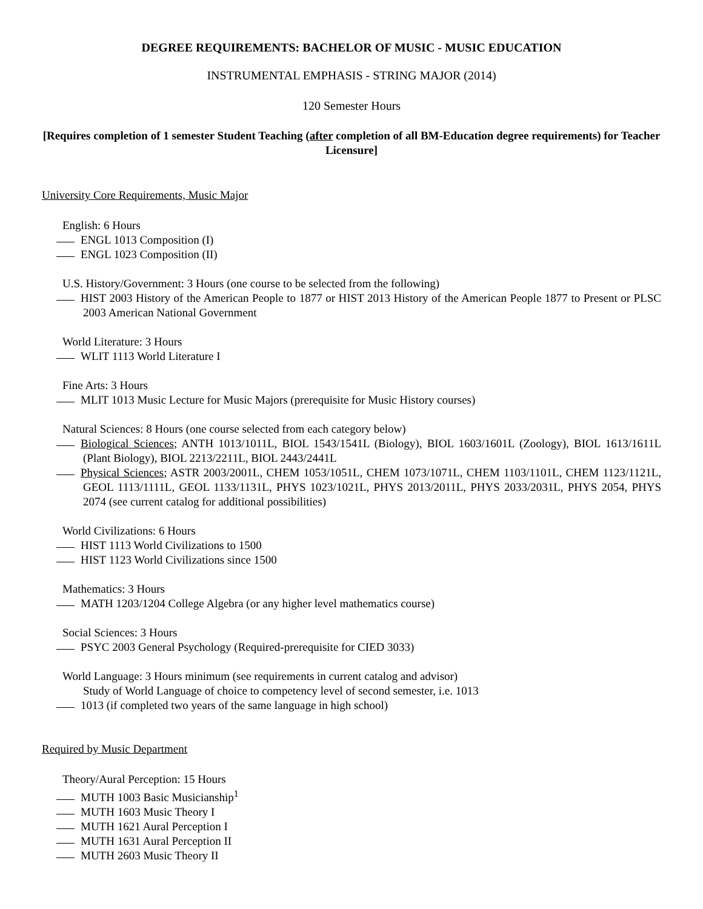DEGREE REQUIREMENTS: BACHELOR OF MUSIC - MUSIC EDUCATION
INSTRUMENTAL EMPHASIS - STRING MAJOR (2014)
120 Semester Hours
[Requires completion of 1 semester Student Teaching (after completion of all BM-Education degree requirements) for Teacher Licensure]
University Core Requirements, Music Major
English: 6 Hours
ENGL 1013 Composition (I)
ENGL 1023 Composition (II)
U.S. History/Government: 3 Hours (one course to be selected from the following)
HIST 2003 History of the American People to 1877 or HIST 2013 History of the American People 1877 to Present or PLSC 2003 American National Government
World Literature: 3 Hours
WLIT 1113 World Literature I
Fine Arts: 3 Hours
MLIT 1013 Music Lecture for Music Majors (prerequisite for Music History courses)
Natural Sciences: 8 Hours (one course selected from each category below)
Biological Sciences; ANTH 1013/1011L, BIOL 1543/1541L (Biology), BIOL 1603/1601L (Zoology), BIOL 1613/1611L (Plant Biology), BIOL 2213/2211L, BIOL 2443/2441L
Physical Sciences; ASTR 2003/2001L, CHEM 1053/1051L, CHEM 1073/1071L, CHEM 1103/1101L, CHEM 1123/1121L, GEOL 1113/1111L, GEOL 1133/1131L, PHYS 1023/1021L, PHYS 2013/2011L, PHYS 2033/2031L, PHYS 2054, PHYS 2074 (see current catalog for additional possibilities)
World Civilizations: 6 Hours
HIST 1113 World Civilizations to 1500
HIST 1123 World Civilizations since 1500
Mathematics: 3 Hours
MATH 1203/1204 College Algebra (or any higher level mathematics course)
Social Sciences: 3 Hours
PSYC 2003 General Psychology (Required-prerequisite for CIED 3033)
World Language: 3 Hours minimum (see requirements in current catalog and advisor)
Study of World Language of choice to competency level of second semester, i.e. 1013
1013 (if completed two years of the same language in high school)
Required by Music Department
Theory/Aural Perception: 15 Hours
MUTH 1003 Basic Musicianship<sup>1</sup>
MUTH 1603 Music Theory I
MUTH 1621 Aural Perception I
MUTH 1631 Aural Perception II
MUTH 2603 Music Theory II